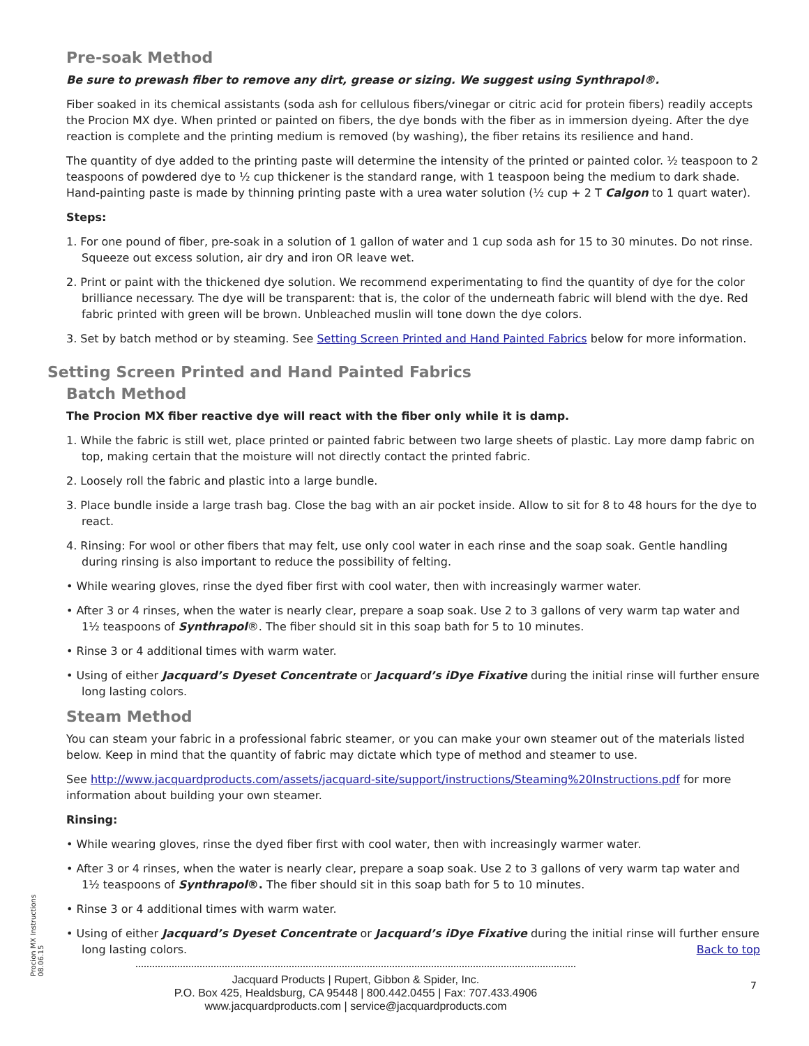Pre-soak Method
Be sure to prewash fiber to remove any dirt, grease or sizing. We suggest using Synthrapol®.
Fiber soaked in its chemical assistants (soda ash for cellulous fibers/vinegar or citric acid for protein fibers) readily accepts the Procion MX dye. When printed or painted on fibers, the dye bonds with the fiber as in immersion dyeing. After the dye reaction is complete and the printing medium is removed (by washing), the fiber retains its resilience and hand.
The quantity of dye added to the printing paste will determine the intensity of the printed or painted color. ½ teaspoon to 2 teaspoons of powdered dye to ½ cup thickener is the standard range, with 1 teaspoon being the medium to dark shade. Hand-painting paste is made by thinning printing paste with a urea water solution (½ cup + 2 T Calgon to 1 quart water).
Steps:
1. For one pound of fiber, pre-soak in a solution of 1 gallon of water and 1 cup soda ash for 15 to 30 minutes. Do not rinse. Squeeze out excess solution, air dry and iron OR leave wet.
2. Print or paint with the thickened dye solution. We recommend experimentating to find the quantity of dye for the color brilliance necessary. The dye will be transparent: that is, the color of the underneath fabric will blend with the dye. Red fabric printed with green will be brown. Unbleached muslin will tone down the dye colors.
3. Set by batch method or by steaming. See Setting Screen Printed and Hand Painted Fabrics below for more information.
Setting Screen Printed and Hand Painted Fabrics
Batch Method
The Procion MX fiber reactive dye will react with the fiber only while it is damp.
1. While the fabric is still wet, place printed or painted fabric between two large sheets of plastic. Lay more damp fabric on top, making certain that the moisture will not directly contact the printed fabric.
2. Loosely roll the fabric and plastic into a large bundle.
3. Place bundle inside a large trash bag. Close the bag with an air pocket inside. Allow to sit for 8 to 48 hours for the dye to react.
4. Rinsing: For wool or other fibers that may felt, use only cool water in each rinse and the soap soak. Gentle handling during rinsing is also important to reduce the possibility of felting.
• While wearing gloves, rinse the dyed fiber first with cool water, then with increasingly warmer water.
• After 3 or 4 rinses, when the water is nearly clear, prepare a soap soak. Use 2 to 3 gallons of very warm tap water and 1½ teaspoons of Synthrapol®. The fiber should sit in this soap bath for 5 to 10 minutes.
• Rinse 3 or 4 additional times with warm water.
• Using of either Jacquard’s Dyeset Concentrate or Jacquard’s iDye Fixative during the initial rinse will further ensure long lasting colors.
Steam Method
You can steam your fabric in a professional fabric steamer, or you can make your own steamer out of the materials listed below. Keep in mind that the quantity of fabric may dictate which type of method and steamer to use.
See http://www.jacquardproducts.com/assets/jacquard-site/support/instructions/Steaming%20Instructions.pdf for more information about building your own steamer.
Rinsing:
• While wearing gloves, rinse the dyed fiber first with cool water, then with increasingly warmer water.
• After 3 or 4 rinses, when the water is nearly clear, prepare a soap soak. Use 2 to 3 gallons of very warm tap water and 1½ teaspoons of Synthrapol®. The fiber should sit in this soap bath for 5 to 10 minutes.
• Rinse 3 or 4 additional times with warm water.
• Using of either Jacquard’s Dyeset Concentrate or Jacquard’s iDye Fixative during the initial rinse will further ensure long lasting colors. Back to top
Jacquard Products | Rupert, Gibbon & Spider, Inc.
P.O. Box 425, Healdsburg, CA 95448 | 800.442.0455 | Fax: 707.433.4906
www.jacquardproducts.com | service@jacquardproducts.com
7
Procion MX Instructions 08.06.15